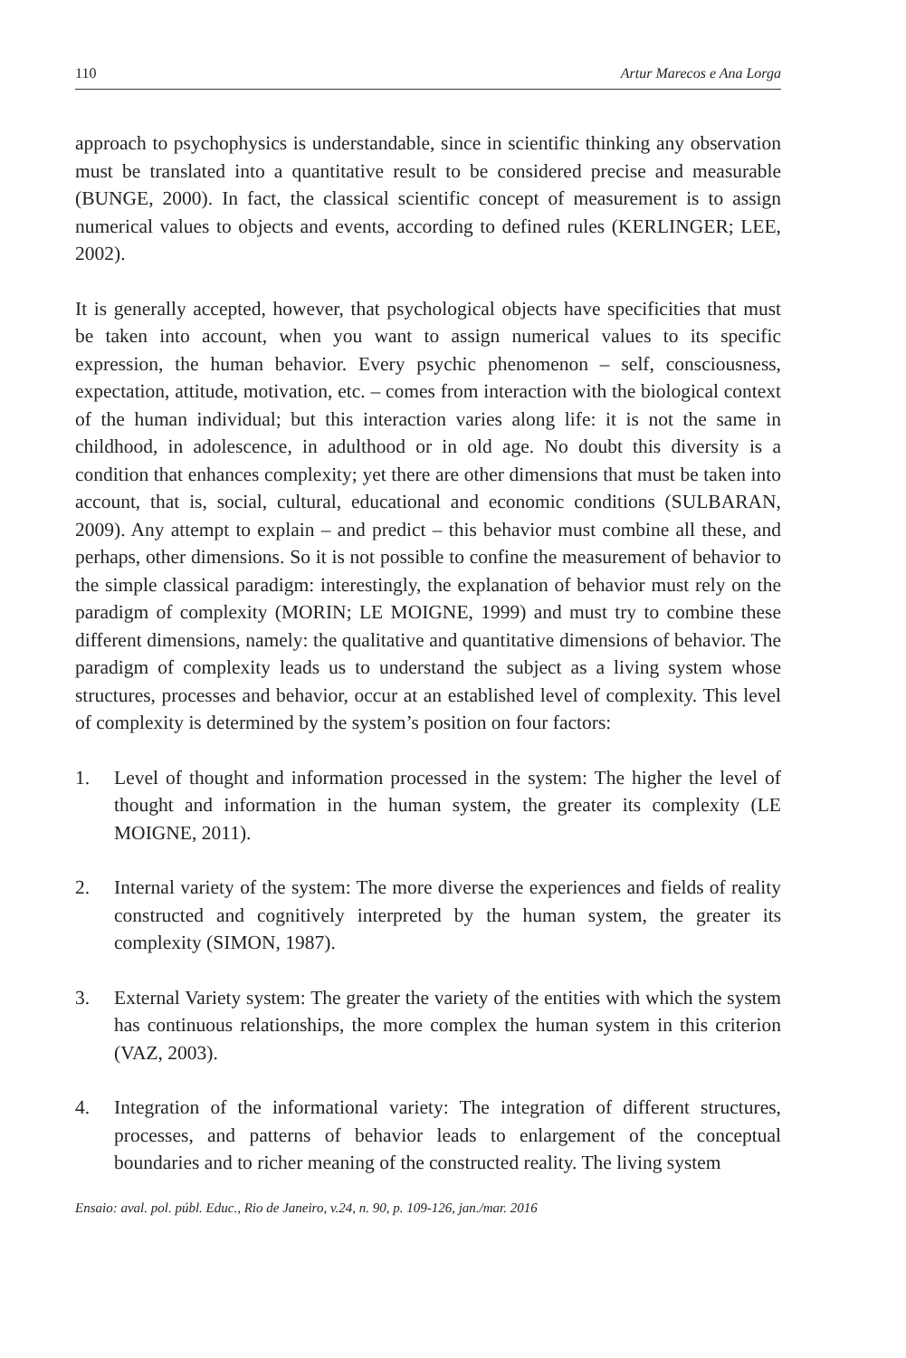110 Artur Marecos e Ana Lorga
approach to psychophysics is understandable, since in scientific thinking any observation must be translated into a quantitative result to be considered precise and measurable (BUNGE, 2000). In fact, the classical scientific concept of measurement is to assign numerical values to objects and events, according to defined rules (KERLINGER; LEE, 2002).
It is generally accepted, however, that psychological objects have specificities that must be taken into account, when you want to assign numerical values to its specific expression, the human behavior. Every psychic phenomenon – self, consciousness, expectation, attitude, motivation, etc. – comes from interaction with the biological context of the human individual; but this interaction varies along life: it is not the same in childhood, in adolescence, in adulthood or in old age. No doubt this diversity is a condition that enhances complexity; yet there are other dimensions that must be taken into account, that is, social, cultural, educational and economic conditions (SULBARAN, 2009). Any attempt to explain – and predict – this behavior must combine all these, and perhaps, other dimensions. So it is not possible to confine the measurement of behavior to the simple classical paradigm: interestingly, the explanation of behavior must rely on the paradigm of complexity (MORIN; LE MOIGNE, 1999) and must try to combine these different dimensions, namely: the qualitative and quantitative dimensions of behavior. The paradigm of complexity leads us to understand the subject as a living system whose structures, processes and behavior, occur at an established level of complexity. This level of complexity is determined by the system’s position on four factors:
1. Level of thought and information processed in the system: The higher the level of thought and information in the human system, the greater its complexity (LE MOIGNE, 2011).
2. Internal variety of the system: The more diverse the experiences and fields of reality constructed and cognitively interpreted by the human system, the greater its complexity (SIMON, 1987).
3. External Variety system: The greater the variety of the entities with which the system has continuous relationships, the more complex the human system in this criterion (VAZ, 2003).
4. Integration of the informational variety: The integration of different structures, processes, and patterns of behavior leads to enlargement of the conceptual boundaries and to richer meaning of the constructed reality. The living system
Ensaio: aval. pol. públ. Educ., Rio de Janeiro, v.24, n. 90, p. 109-126, jan./mar. 2016